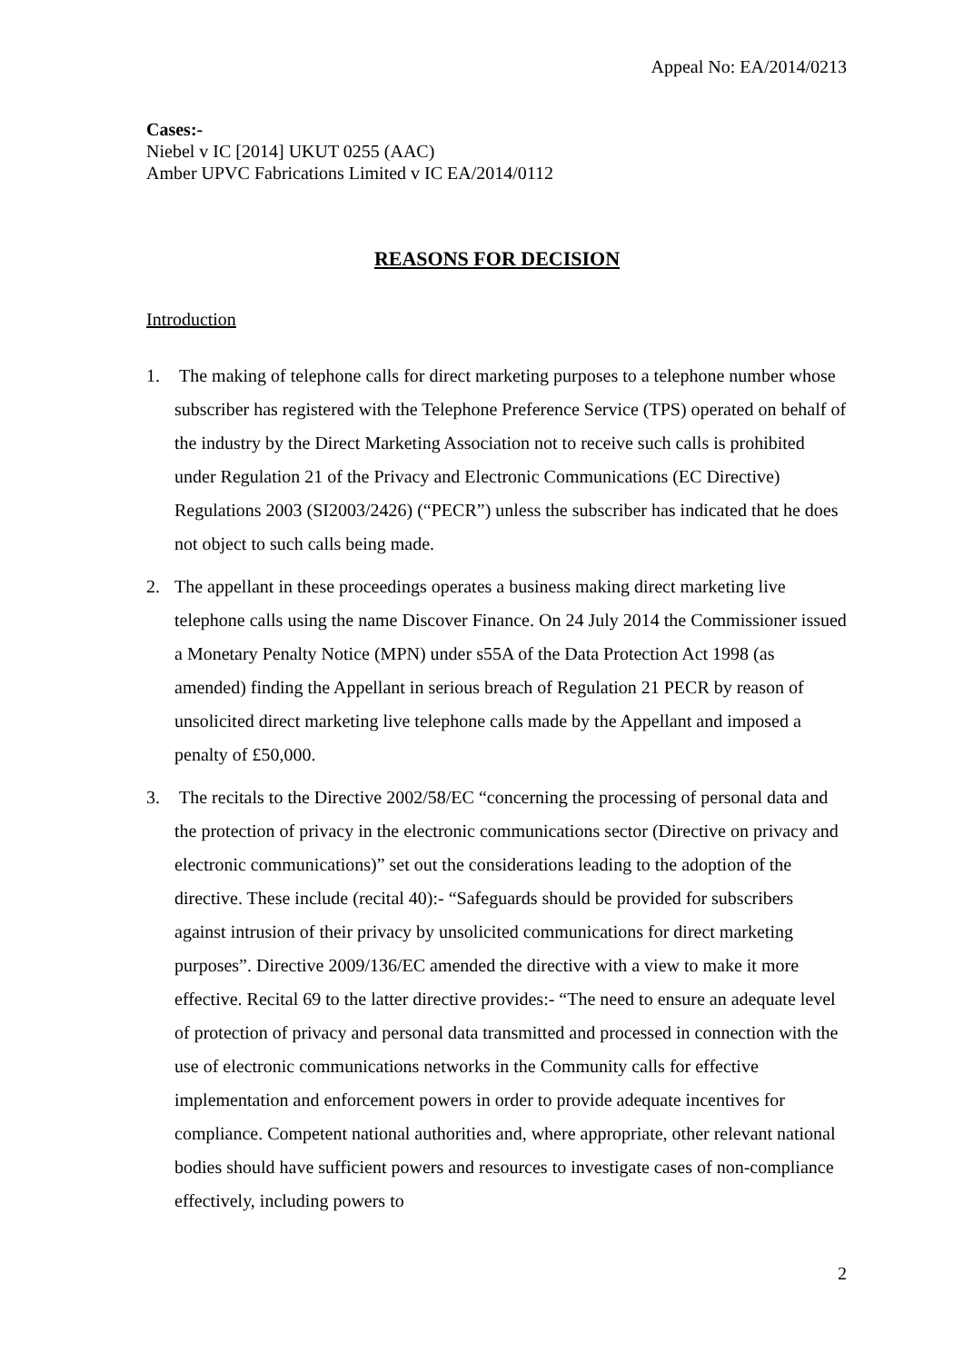Appeal No: EA/2014/0213
Cases:-
Niebel v IC [2014] UKUT 0255 (AAC)
Amber UPVC Fabrications Limited v IC EA/2014/0112
REASONS FOR DECISION
Introduction
1. The making of telephone calls for direct marketing purposes to a telephone number whose subscriber has registered with the Telephone Preference Service (TPS) operated on behalf of the industry by the Direct Marketing Association not to receive such calls is prohibited under Regulation 21 of the Privacy and Electronic Communications (EC Directive) Regulations 2003 (SI2003/2426) (“PECR”) unless the subscriber has indicated that he does not object to such calls being made.
2. The appellant in these proceedings operates a business making direct marketing live telephone calls using the name Discover Finance. On 24 July 2014 the Commissioner issued a Monetary Penalty Notice (MPN) under s55A of the Data Protection Act 1998 (as amended) finding the Appellant in serious breach of Regulation 21 PECR by reason of unsolicited direct marketing live telephone calls made by the Appellant and imposed a penalty of £50,000.
3. The recitals to the Directive 2002/58/EC “concerning the processing of personal data and the protection of privacy in the electronic communications sector (Directive on privacy and electronic communications)” set out the considerations leading to the adoption of the directive. These include (recital 40):- “Safeguards should be provided for subscribers against intrusion of their privacy by unsolicited communications for direct marketing purposes”. Directive 2009/136/EC amended the directive with a view to make it more effective. Recital 69 to the latter directive provides:- “The need to ensure an adequate level of protection of privacy and personal data transmitted and processed in connection with the use of electronic communications networks in the Community calls for effective implementation and enforcement powers in order to provide adequate incentives for compliance. Competent national authorities and, where appropriate, other relevant national bodies should have sufficient powers and resources to investigate cases of non-compliance effectively, including powers to
2